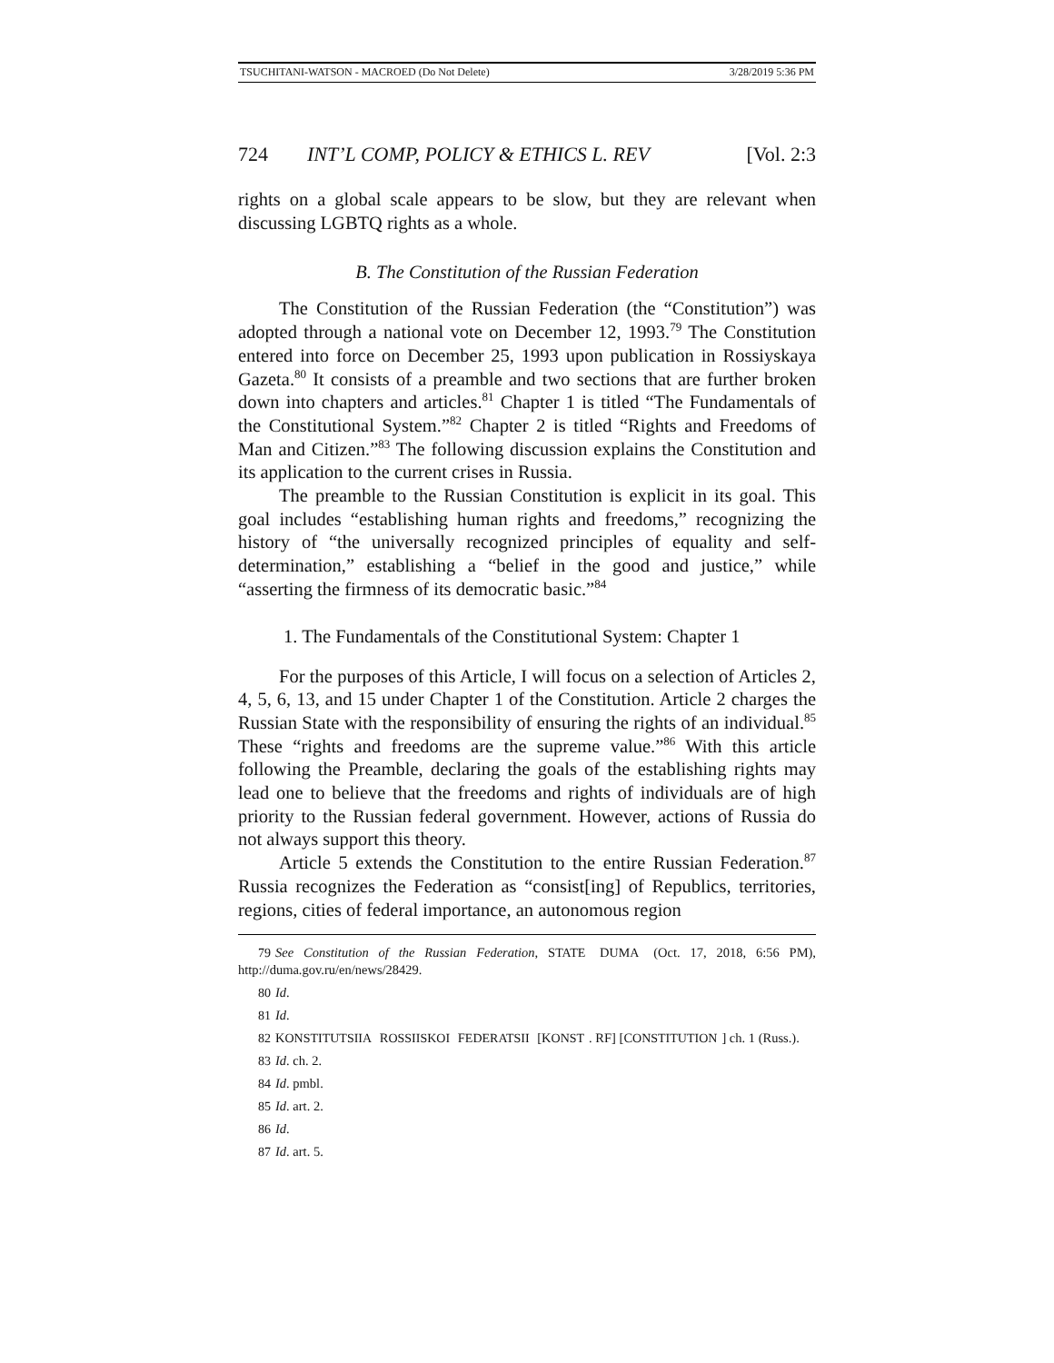TSUCHITANI-WATSON - MACROED (Do Not Delete) 3/28/2019 5:36 PM
724 INT’L COMP, POLICY & ETHICS L. REV [Vol. 2:3
rights on a global scale appears to be slow, but they are relevant when discussing LGBTQ rights as a whole.
B. The Constitution of the Russian Federation
The Constitution of the Russian Federation (the “Constitution”) was adopted through a national vote on December 12, 1993.<sup>79</sup> The Constitution entered into force on December 25, 1993 upon publication in Rossiyskaya Gazeta.<sup>80</sup> It consists of a preamble and two sections that are further broken down into chapters and articles.<sup>81</sup> Chapter 1 is titled “The Fundamentals of the Constitutional System.”<sup>82</sup> Chapter 2 is titled “Rights and Freedoms of Man and Citizen.”<sup>83</sup> The following discussion explains the Constitution and its application to the current crises in Russia.
The preamble to the Russian Constitution is explicit in its goal. This goal includes “establishing human rights and freedoms,” recognizing the history of “the universally recognized principles of equality and self-determination,” establishing a “belief in the good and justice,” while “asserting the firmness of its democratic basic.”<sup>84</sup>
1. The Fundamentals of the Constitutional System: Chapter 1
For the purposes of this Article, I will focus on a selection of Articles 2, 4, 5, 6, 13, and 15 under Chapter 1 of the Constitution. Article 2 charges the Russian State with the responsibility of ensuring the rights of an individual.<sup>85</sup> These “rights and freedoms are the supreme value.”<sup>86</sup> With this article following the Preamble, declaring the goals of the establishing rights may lead one to believe that the freedoms and rights of individuals are of high priority to the Russian federal government. However, actions of Russia do not always support this theory.
Article 5 extends the Constitution to the entire Russian Federation.<sup>87</sup> Russia recognizes the Federation as “consist[ing] of Republics, territories, regions, cities of federal importance, an autonomous region
79 See Constitution of the Russian Federation, STATE DUMA (Oct. 17, 2018, 6:56 PM), http://duma.gov.ru/en/news/28429.
80 Id.
81 Id.
82 KONSTITUTSIIA ROSSIISKOI FEDERATSII [KONST. RF] [CONSTITUTION] ch. 1 (Russ.).
83 Id. ch. 2.
84 Id. pmbl.
85 Id. art. 2.
86 Id.
87 Id. art. 5.